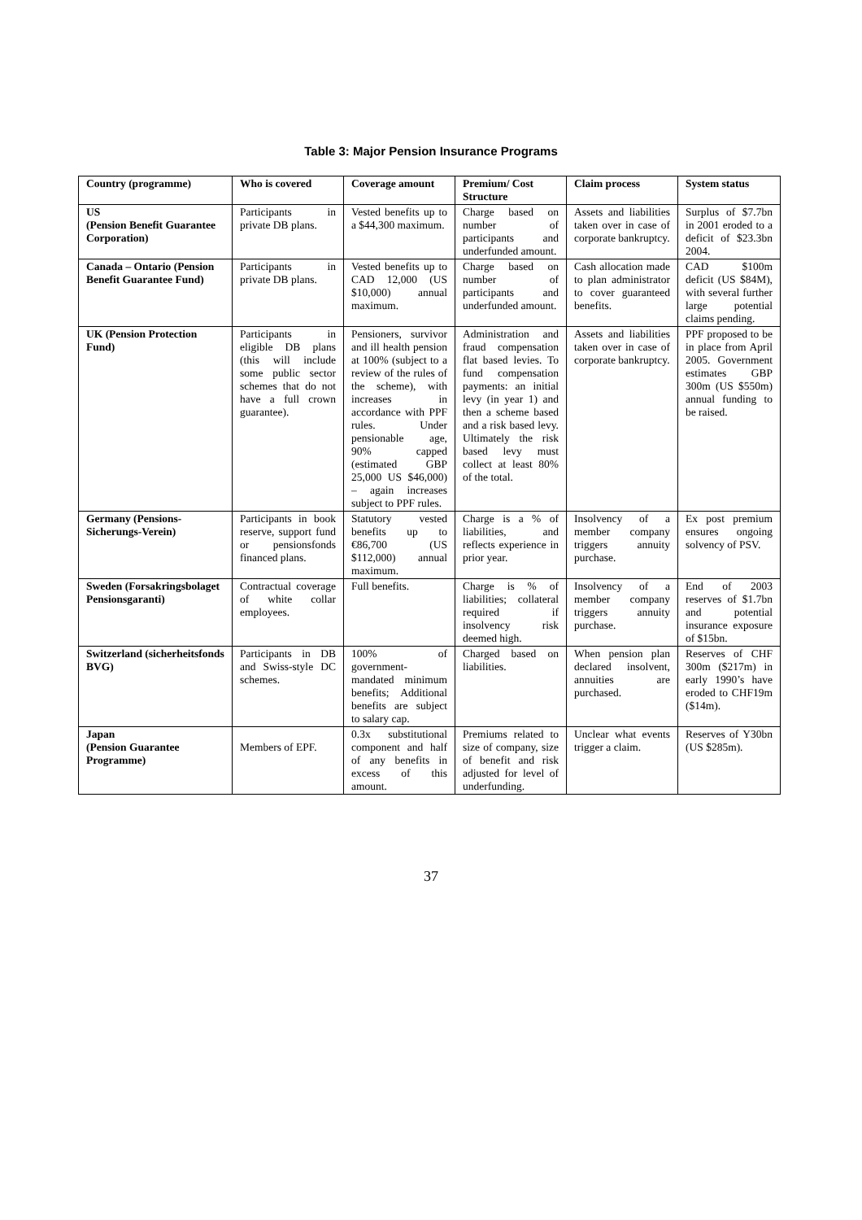Table 3: Major Pension Insurance Programs
| Country (programme) | Who is covered | Coverage amount | Premium/ Cost Structure | Claim process | System status |
| --- | --- | --- | --- | --- | --- |
| US (Pension Benefit Guarantee Corporation) | Participants in private DB plans. | Vested benefits up to a $44,300 maximum. | Charge based on number of participants and underfunded amount. | Assets and liabilities taken over in case of corporate bankruptcy. | Surplus of $7.7bn in 2001 eroded to a deficit of $23.3bn 2004. |
| Canada – Ontario (Pension Benefit Guarantee Fund) | Participants in private DB plans. | Vested benefits up to CAD 12,000 (US $10,000) annual maximum. | Charge based on number of participants and underfunded amount. | Cash allocation made to plan administrator to cover guaranteed benefits. | CAD $100m deficit (US $84M), with several further large potential claims pending. |
| UK (Pension Protection Fund) | Participants in eligible DB plans (this will include some public sector schemes that do not have a full crown guarantee). | Pensioners, survivor and ill health pension at 100% (subject to a review of the rules of the scheme), with increases in accordance with PPF rules. Under pensionable age, 90% capped (estimated GBP 25,000 US $46,000) – again increases subject to PPF rules. | Administration and fraud compensation flat based levies. To fund compensation payments: an initial levy (in year 1) and then a scheme based and a risk based levy. Ultimately the risk based levy must collect at least 80% of the total. | Assets and liabilities taken over in case of corporate bankruptcy. | PPF proposed to be in place from April 2005. Government estimates GBP 300m (US $550m) annual funding to be raised. |
| Germany (Pensions-Sicherungs-Verein) | Participants in book reserve, support fund or pensionsfonds financed plans. | Statutory vested benefits up to €86,700 (US $112,000) annual maximum. | Charge is a % of liabilities, and reflects experience in prior year. | Insolvency of a member company triggers annuity purchase. | Ex post premium ensures ongoing solvency of PSV. |
| Sweden (Forsakringsbolaget Pensionsgaranti) | Contractual coverage of white collar employees. | Full benefits. | Charge is % of liabilities; collateral required if insolvency risk deemed high. | Insolvency of a member company triggers annuity purchase. | End of 2003 reserves of $1.7bn and potential insurance exposure of $15bn. |
| Switzerland (sicherheitsfonds BVG) | Participants in DB and Swiss-style DC schemes. | 100% of government-mandated minimum benefits; Additional benefits are subject to salary cap. | Charged based on liabilities. | When pension plan declared insolvent, annuities are purchased. | Reserves of CHF 300m ($217m) in early 1990’s have eroded to CHF19m ($14m). |
| Japan (Pension Guarantee Programme) | Members of EPF. | 0.3x substitutional component and half of any benefits in excess of this amount. | Premiums related to size of company, size of benefit and risk adjusted for level of underfunding. | Unclear what events trigger a claim. | Reserves of Y30bn (US $285m). |
37